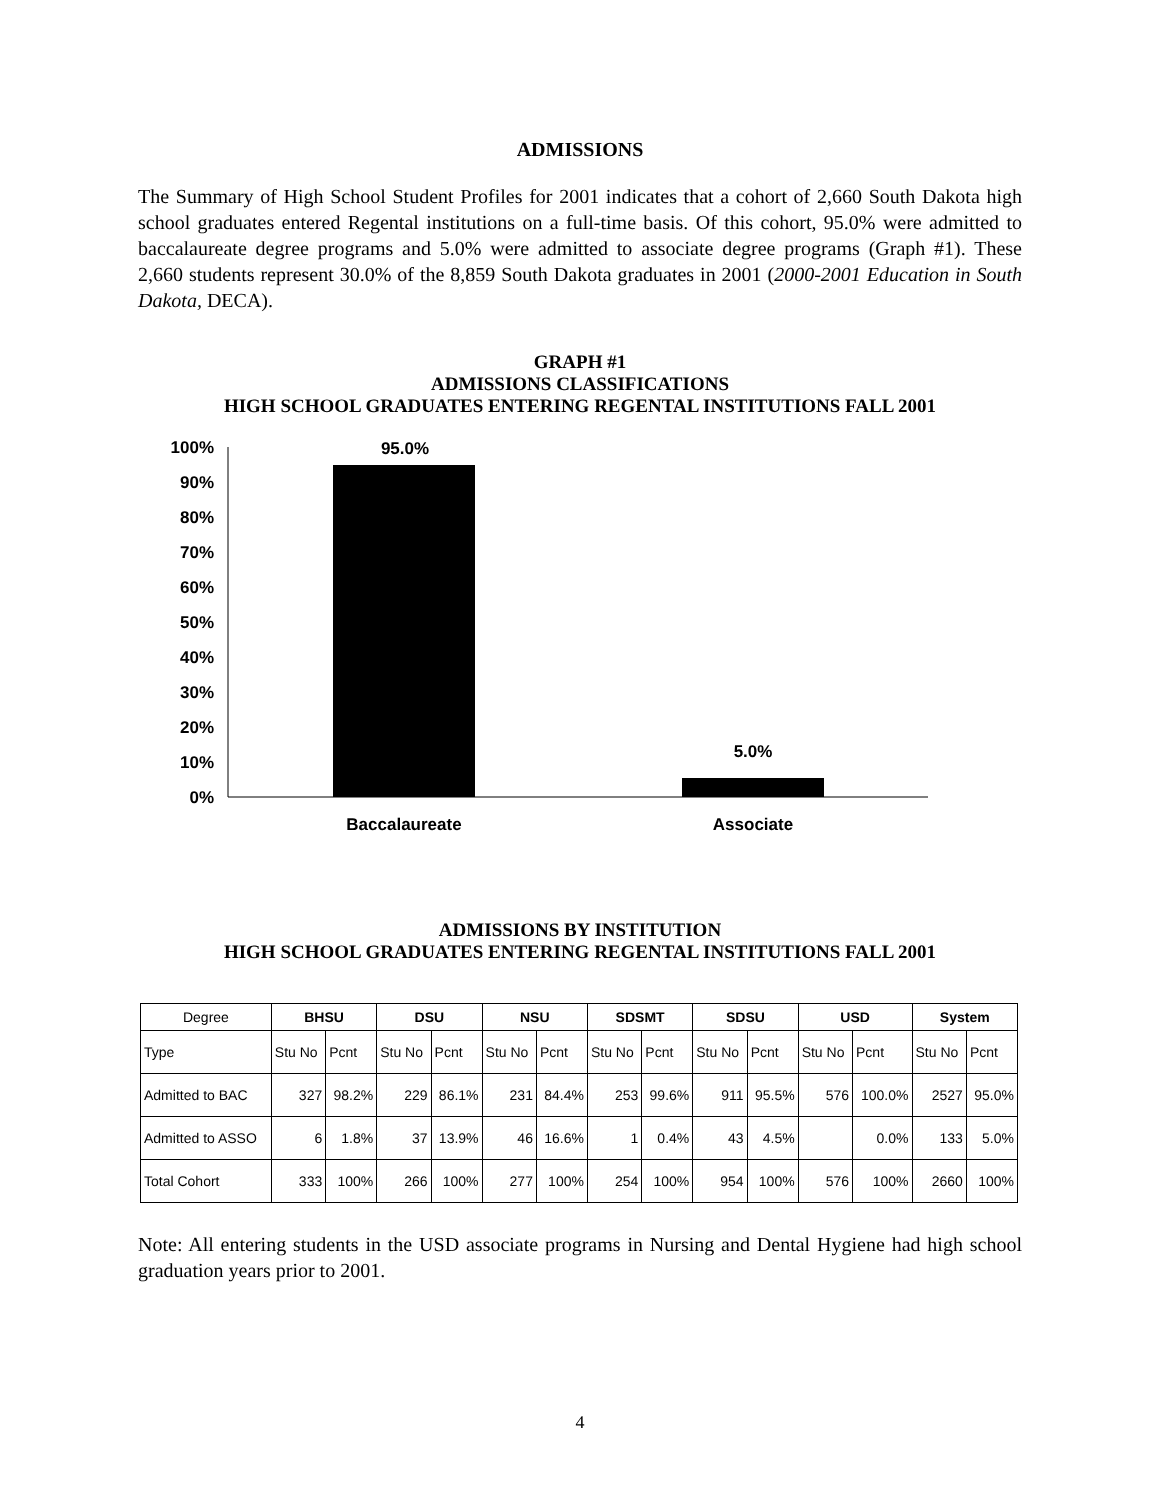ADMISSIONS
The Summary of High School Student Profiles for 2001 indicates that a cohort of 2,660 South Dakota high school graduates entered Regental institutions on a full-time basis. Of this cohort, 95.0% were admitted to baccalaureate degree programs and 5.0% were admitted to associate degree programs (Graph #1). These 2,660 students represent 30.0% of the 8,859 South Dakota graduates in 2001 (2000-2001 Education in South Dakota, DECA).
GRAPH #1
ADMISSIONS CLASSIFICATIONS
HIGH SCHOOL GRADUATES ENTERING REGENTAL INSTITUTIONS FALL 2001
100%
90%
80%
70%
60%
50%
40%
30%
20%
10%
0%
95.0%
5.0%
Baccalaureate
Associate
ADMISSIONS BY INSTITUTION
HIGH SCHOOL GRADUATES ENTERING REGENTAL INSTITUTIONS FALL 2001
| Degree | BHSU | | DSU | | NSU | | SDSMT | | SDSU | | USD | | System | |
| --- | --- | --- | --- | --- | --- | --- | --- | --- | --- | --- | --- | --- | --- | --- |
| Type | Stu No | Pcnt | Stu No | Pcnt | Stu No | Pcnt | Stu No | Pcnt | Stu No | Pcnt | Stu No | Pcnt | Stu No | Pcnt |
| Admitted to BAC | 327 | 98.2% | 229 | 86.1% | 231 | 84.4% | 253 | 99.6% | 911 | 95.5% | 576 | 100.0% | 2527 | 95.0% |
| Admitted to ASSO | 6 | 1.8% | 37 | 13.9% | 46 | 16.6% | 1 | 0.4% | 43 | 4.5% | | 0.0% | 133 | 5.0% |
| Total Cohort | 333 | 100% | 266 | 100% | 277 | 100% | 254 | 100% | 954 | 100% | 576 | 100% | 2660 | 100% |
Note: All entering students in the USD associate programs in Nursing and Dental Hygiene had high school graduation years prior to 2001.
4